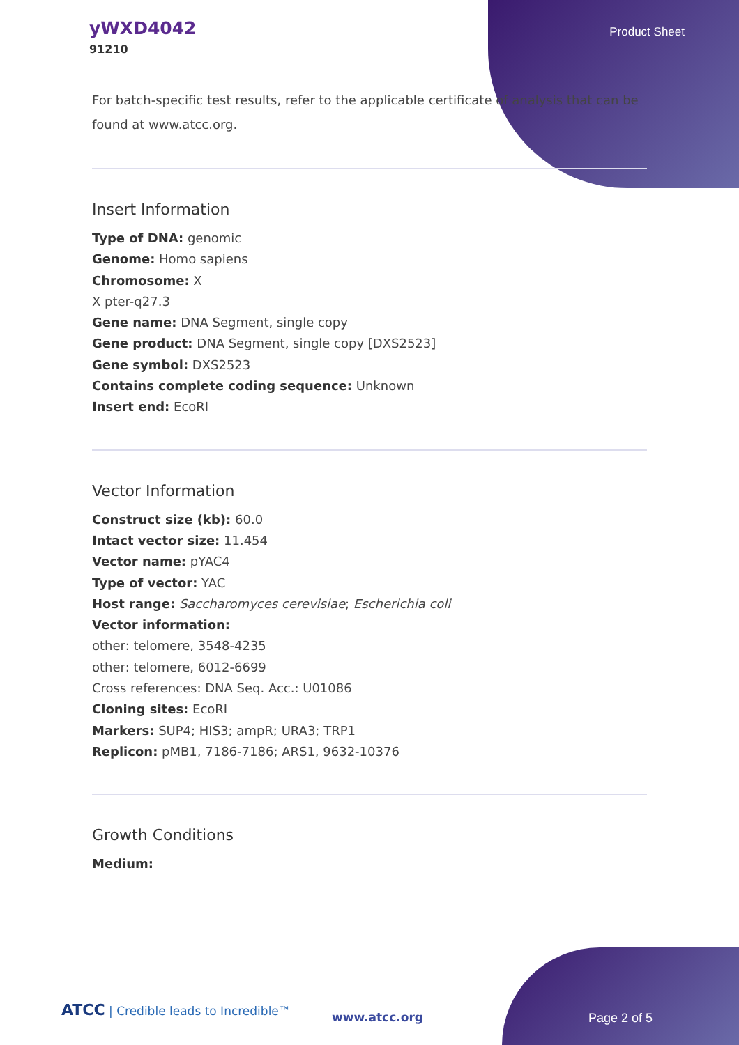yWXD4042
91210
Product Sheet
For batch-specific test results, refer to the applicable certificate of analysis that can be found at www.atcc.org.
Insert Information
Type of DNA: genomic
Genome: Homo sapiens
Chromosome: X
X pter-q27.3
Gene name: DNA Segment, single copy
Gene product: DNA Segment, single copy [DXS2523]
Gene symbol: DXS2523
Contains complete coding sequence: Unknown
Insert end: EcoRI
Vector Information
Construct size (kb): 60.0
Intact vector size: 11.454
Vector name: pYAC4
Type of vector: YAC
Host range: Saccharomyces cerevisiae; Escherichia coli
Vector information:
other: telomere, 3548-4235
other: telomere, 6012-6699
Cross references: DNA Seq. Acc.: U01086
Cloning sites: EcoRI
Markers: SUP4; HIS3; ampR; URA3; TRP1
Replicon: pMB1, 7186-7186; ARS1, 9632-10376
Growth Conditions
Medium:
ATCC | Credible leads to Incredible™
www.atcc.org Page 2 of 5